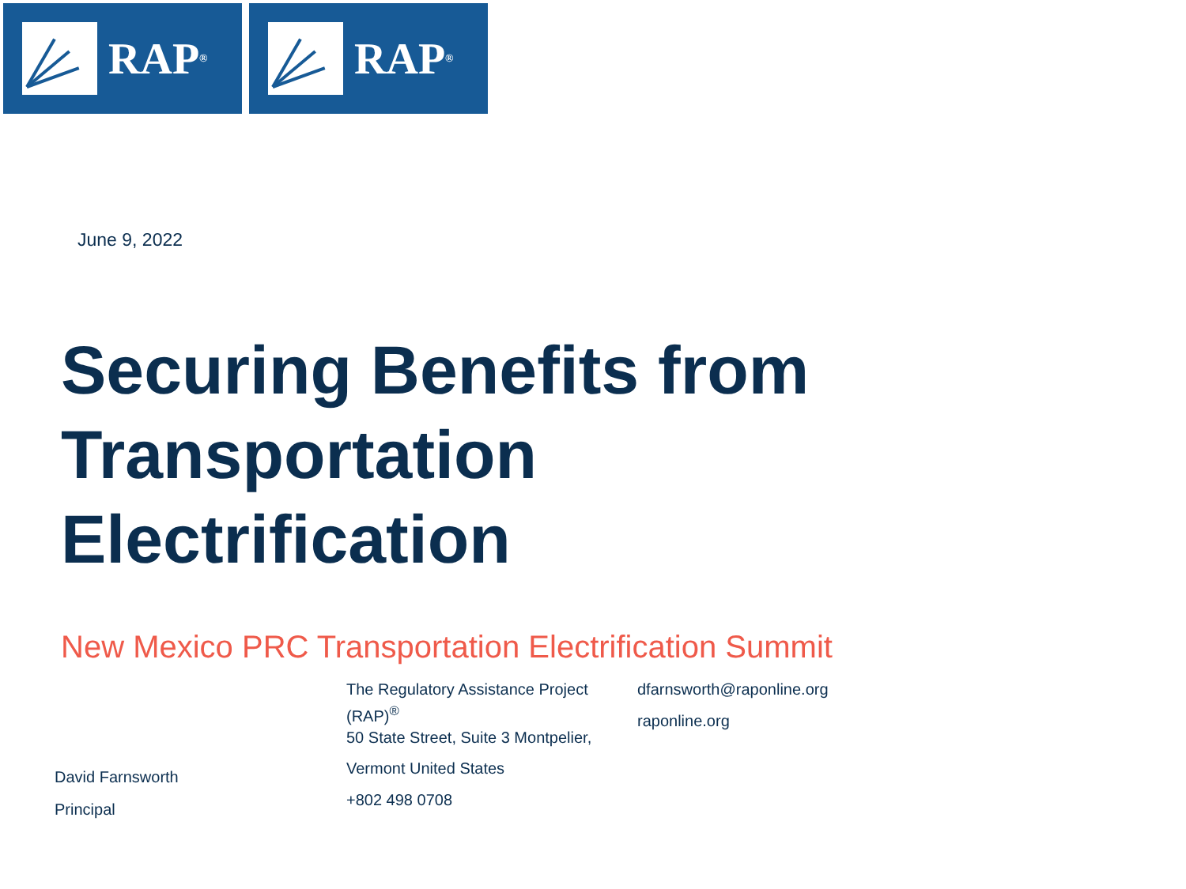RAP<sup>®</sup>
RAP<sup>®</sup>
June 9, 2022
Securing Benefits from
Transportation
Electrification
New Mexico PRC Transportation Electrification Summit
David Farnsworth
Principal
The Regulatory Assistance Project (RAP)<sup>®</sup>
50 State Street, Suite 3 Montpelier,
Vermont United States
+802 498 0708
dfarnsworth@raponline.org
raponline.org